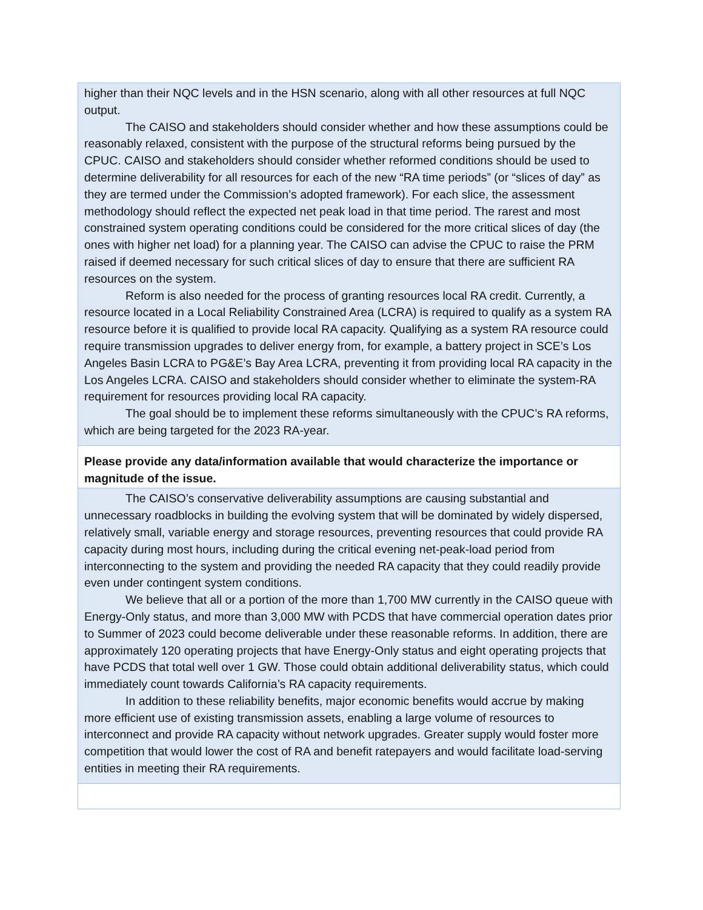| higher than their NQC levels and in the HSN scenario, along with all other resources at full NQC output. The CAISO and stakeholders should consider whether and how these assumptions could be reasonably relaxed, consistent with the purpose of the structural reforms being pursued by the CPUC. CAISO and stakeholders should consider whether reformed conditions should be used to determine deliverability for all resources for each of the new “RA time periods” (or “slices of day” as they are termed under the Commission’s adopted framework). For each slice, the assessment methodology should reflect the expected net peak load in that time period. The rarest and most constrained system operating conditions could be considered for the more critical slices of day (the ones with higher net load) for a planning year. The CAISO can advise the CPUC to raise the PRM raised if deemed necessary for such critical slices of day to ensure that there are sufficient RA resources on the system. Reform is also needed for the process of granting resources local RA credit. Currently, a resource located in a Local Reliability Constrained Area (LCRA) is required to qualify as a system RA resource before it is qualified to provide local RA capacity. Qualifying as a system RA resource could require transmission upgrades to deliver energy from, for example, a battery project in SCE’s Los Angeles Basin LCRA to PG&E’s Bay Area LCRA, preventing it from providing local RA capacity in the Los Angeles LCRA. CAISO and stakeholders should consider whether to eliminate the system-RA requirement for resources providing local RA capacity. The goal should be to implement these reforms simultaneously with the CPUC’s RA reforms, which are being targeted for the 2023 RA-year. |
| Please provide any data/information available that would characterize the importance or magnitude of the issue. |
| The CAISO’s conservative deliverability assumptions are causing substantial and unnecessary roadblocks in building the evolving system that will be dominated by widely dispersed, relatively small, variable energy and storage resources, preventing resources that could provide RA capacity during most hours, including during the critical evening net-peak-load period from interconnecting to the system and providing the needed RA capacity that they could readily provide even under contingent system conditions. We believe that all or a portion of the more than 1,700 MW currently in the CAISO queue with Energy-Only status, and more than 3,000 MW with PCDS that have commercial operation dates prior to Summer of 2023 could become deliverable under these reasonable reforms. In addition, there are approximately 120 operating projects that have Energy-Only status and eight operating projects that have PCDS that total well over 1 GW. Those could obtain additional deliverability status, which could immediately count towards California’s RA capacity requirements. In addition to these reliability benefits, major economic benefits would accrue by making more efficient use of existing transmission assets, enabling a large volume of resources to interconnect and provide RA capacity without network upgrades. Greater supply would foster more competition that would lower the cost of RA and benefit ratepayers and would facilitate load-serving entities in meeting their RA requirements. |